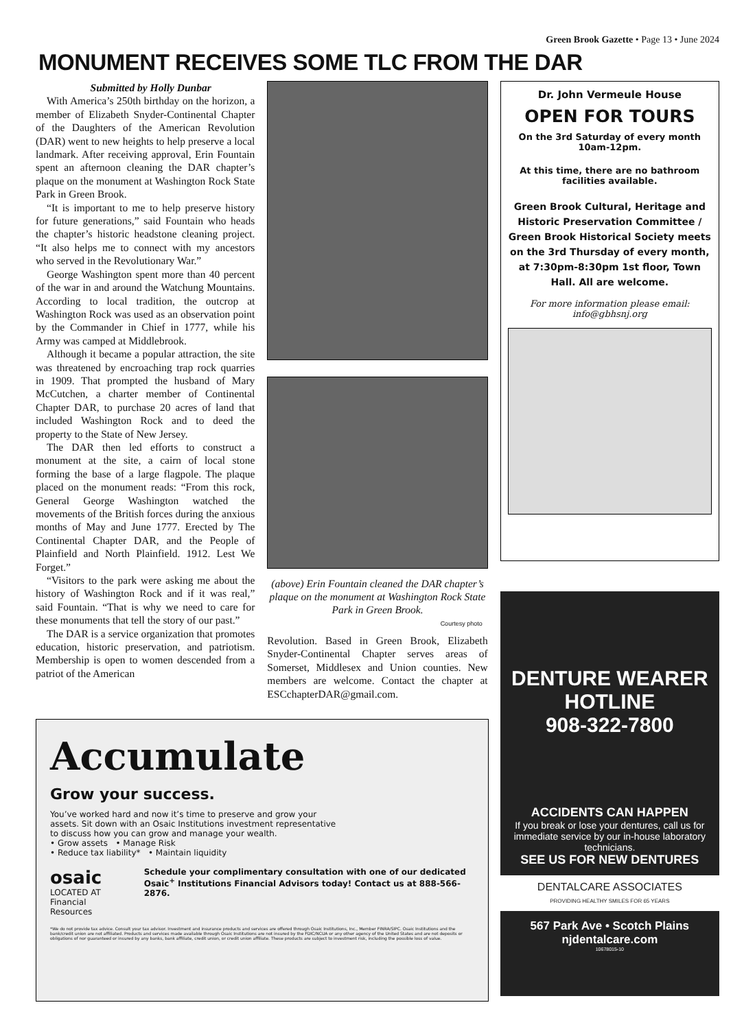Green Brook Gazette • Page 13 • June 2024
MONUMENT RECEIVES SOME TLC FROM THE DAR
Submitted by Holly Dunbar
With America’s 250th birthday on the horizon, a member of Elizabeth Snyder-Continental Chapter of the Daughters of the American Revolution (DAR) went to new heights to help preserve a local landmark. After receiving approval, Erin Fountain spent an afternoon cleaning the DAR chapter’s plaque on the monument at Washington Rock State Park in Green Brook.
“It is important to me to help preserve history for future generations,” said Fountain who heads the chapter’s historic headstone cleaning project. “It also helps me to connect with my ancestors who served in the Revolutionary War.”
George Washington spent more than 40 percent of the war in and around the Watchung Mountains. According to local tradition, the outcrop at Washington Rock was used as an observation point by the Commander in Chief in 1777, while his Army was camped at Middlebrook.
Although it became a popular attraction, the site was threatened by encroaching trap rock quarries in 1909. That prompted the husband of Mary McCutchen, a charter member of Continental Chapter DAR, to purchase 20 acres of land that included Washington Rock and to deed the property to the State of New Jersey.
The DAR then led efforts to construct a monument at the site, a cairn of local stone forming the base of a large flagpole. The plaque placed on the monument reads: “From this rock, General George Washington watched the movements of the British forces during the anxious months of May and June 1777. Erected by The Continental Chapter DAR, and the People of Plainfield and North Plainfield. 1912. Lest We Forget.”
“Visitors to the park were asking me about the history of Washington Rock and if it was real,” said Fountain. “That is why we need to care for these monuments that tell the story of our past.”
The DAR is a service organization that promotes education, historic preservation, and patriotism. Membership is open to women descended from a patriot of the American
(above) Erin Fountain cleaned the DAR chapter’s plaque on the monument at Washington Rock State Park in Green Brook.
Courtesy photo
Revolution. Based in Green Brook, Elizabeth Snyder-Continental Chapter serves areas of Somerset, Middlesex and Union counties. New members are welcome. Contact the chapter at ESCchapterDAR@gmail.com.
Dr. John Vermeule House
OPEN FOR TOURS
On the 3rd Saturday of every month 10am-12pm.
At this time, there are no bathroom facilities available.
Green Brook Cultural, Heritage and Historic Preservation Committee / Green Brook Historical Society meets on the 3rd Thursday of every month, at 7:30pm-8:30pm 1st floor, Town Hall. All are welcome.
For more information please email:
info@gbhsnj.org
DENTURE WEARER
HOTLINE
908-322-7800
ACCIDENTS CAN HAPPEN
If you break or lose your dentures, call us for immediate service by our in-house laboratory technicians.
SEE US FOR NEW DENTURES
DENTALCARE ASSOCIATES
PROVIDING HEALTHY SMILES FOR 65 YEARS
567 Park Ave • Scotch Plains
njdentalcare.com
10678015-10
Accumulate
Grow your success.
You’ve worked hard and now it’s time to preserve and grow your assets. Sit down with an Osaic Institutions investment representative to discuss how you can grow and manage your wealth.
• Grow assets • Manage Risk
• Reduce tax liability* • Maintain liquidity
osaic
LOCATED AT Financial Resources
Schedule your complimentary consultation with one of our dedicated Osaic<sup>+</sup> Institutions Financial Advisors today! Contact us at 888-566-2876.
*We do not provide tax advice. Consult your tax advisor. Investment and insurance products and services are offered through Osaic Institutions, Inc., Member FINRA/SIPC. Osaic Institutions and the bank/credit union are not affiliated. Products and services made available through Osaic Institutions are not insured by the FDIC/NCUA or any other agency of the United States and are not deposits or obligations of nor guaranteed or insured by any banks, bank affiliate, credit union, or credit union affiliate. These products are subject to investment risk, including the possible loss of value.